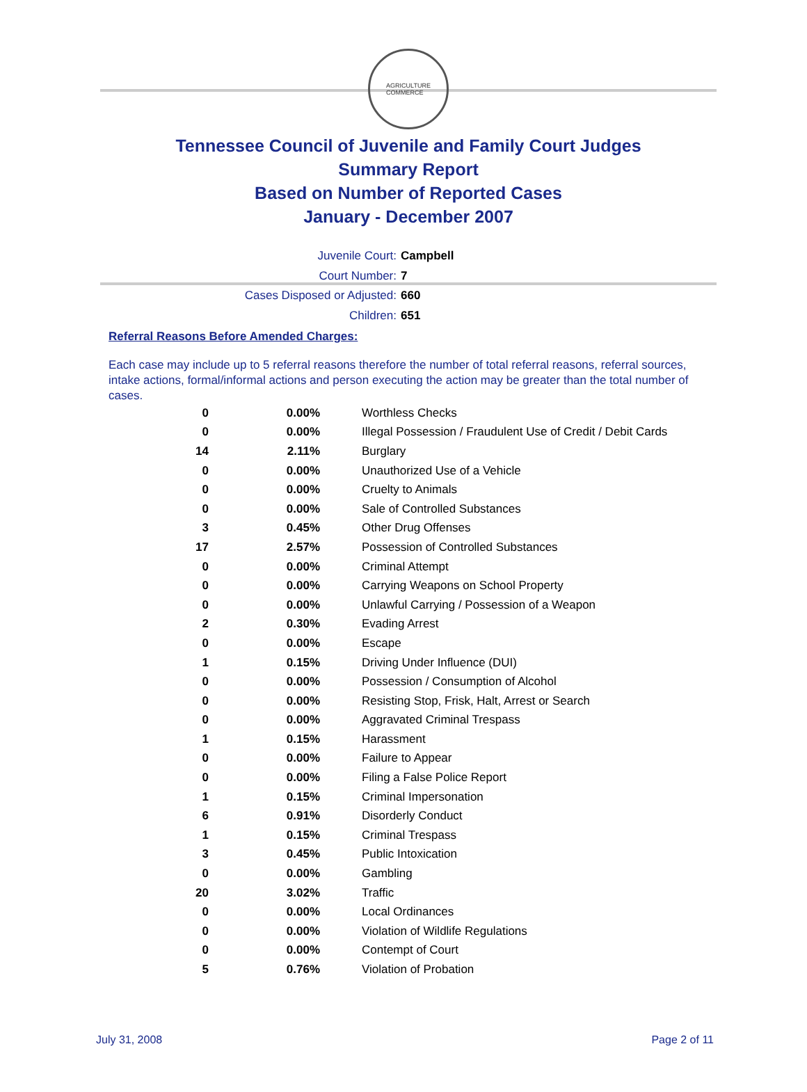AGRICULTURE
COMMERCE
Tennessee Council of Juvenile and Family Court Judges
Summary Report
Based on Number of Reported Cases
January - December 2007
Juvenile Court: Campbell
Court Number: 7
Cases Disposed or Adjusted: 660
Children: 651
Referral Reasons Before Amended Charges:
Each case may include up to 5 referral reasons therefore the number of total referral reasons, referral sources, intake actions, formal/informal actions and person executing the action may be greater than the total number of cases.
| 0 | 0.00% | Worthless Checks |
| 0 | 0.00% | Illegal Possession / Fraudulent Use of Credit / Debit Cards |
| 14 | 2.11% | Burglary |
| 0 | 0.00% | Unauthorized Use of a Vehicle |
| 0 | 0.00% | Cruelty to Animals |
| 0 | 0.00% | Sale of Controlled Substances |
| 3 | 0.45% | Other Drug Offenses |
| 17 | 2.57% | Possession of Controlled Substances |
| 0 | 0.00% | Criminal Attempt |
| 0 | 0.00% | Carrying Weapons on School Property |
| 0 | 0.00% | Unlawful Carrying / Possession of a Weapon |
| 2 | 0.30% | Evading Arrest |
| 0 | 0.00% | Escape |
| 1 | 0.15% | Driving Under Influence (DUI) |
| 0 | 0.00% | Possession / Consumption of Alcohol |
| 0 | 0.00% | Resisting Stop, Frisk, Halt, Arrest or Search |
| 0 | 0.00% | Aggravated Criminal Trespass |
| 1 | 0.15% | Harassment |
| 0 | 0.00% | Failure to Appear |
| 0 | 0.00% | Filing a False Police Report |
| 1 | 0.15% | Criminal Impersonation |
| 6 | 0.91% | Disorderly Conduct |
| 1 | 0.15% | Criminal Trespass |
| 3 | 0.45% | Public Intoxication |
| 0 | 0.00% | Gambling |
| 20 | 3.02% | Traffic |
| 0 | 0.00% | Local Ordinances |
| 0 | 0.00% | Violation of Wildlife Regulations |
| 0 | 0.00% | Contempt of Court |
| 5 | 0.76% | Violation of Probation |
July 31, 2008 Page 2 of 11